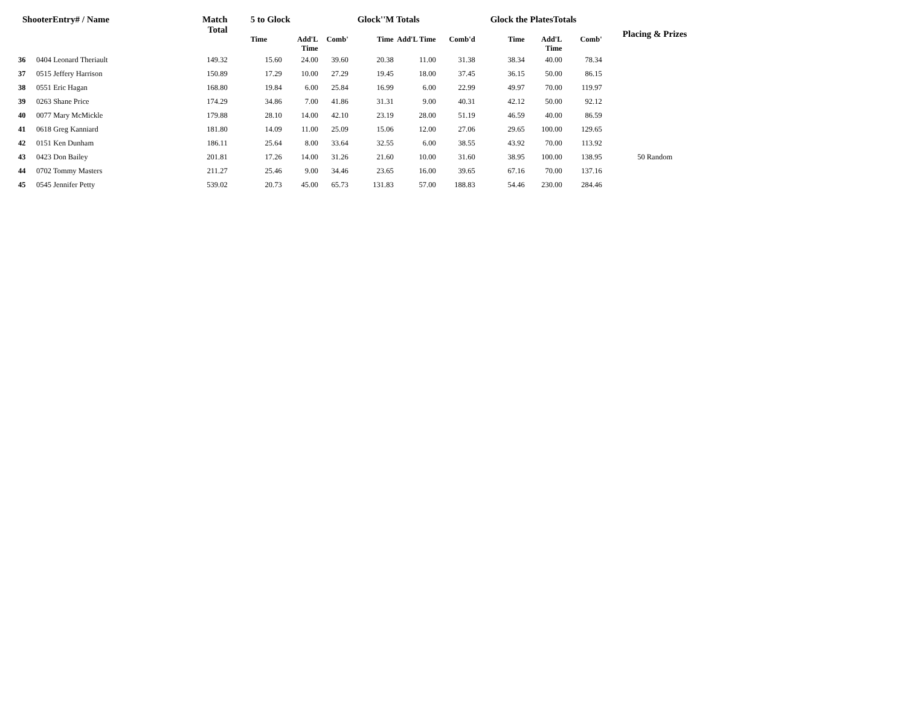| ShooterEntry# / Name | | | Match Total | 5 to Glock | | | Glock''M Totals | | | Glock the PlatesTotals | | | Placing & Prizes |
| --- | --- | --- | --- | --- | --- | --- | --- | --- | --- | --- | --- | --- | --- |
| | | | | Time | Add'L Time | Comb' | Time | Add'L Time | Comb'd | Time | Add'L Time | Comb' | |
| 36 | 0404 Leonard Theriault | | 149.32 | 15.60 | 24.00 | 39.60 | 20.38 | 11.00 | 31.38 | 38.34 | 40.00 | 78.34 | |
| 37 | 0515 Jeffery Harrison | | 150.89 | 17.29 | 10.00 | 27.29 | 19.45 | 18.00 | 37.45 | 36.15 | 50.00 | 86.15 | |
| 38 | 0551 Eric Hagan | | 168.80 | 19.84 | 6.00 | 25.84 | 16.99 | 6.00 | 22.99 | 49.97 | 70.00 | 119.97 | |
| 39 | 0263 Shane Price | | 174.29 | 34.86 | 7.00 | 41.86 | 31.31 | 9.00 | 40.31 | 42.12 | 50.00 | 92.12 | |
| 40 | 0077 Mary McMickle | | 179.88 | 28.10 | 14.00 | 42.10 | 23.19 | 28.00 | 51.19 | 46.59 | 40.00 | 86.59 | |
| 41 | 0618 Greg Kanniard | | 181.80 | 14.09 | 11.00 | 25.09 | 15.06 | 12.00 | 27.06 | 29.65 | 100.00 | 129.65 | |
| 42 | 0151 Ken Dunham | | 186.11 | 25.64 | 8.00 | 33.64 | 32.55 | 6.00 | 38.55 | 43.92 | 70.00 | 113.92 | |
| 43 | 0423 Don Bailey | | 201.81 | 17.26 | 14.00 | 31.26 | 21.60 | 10.00 | 31.60 | 38.95 | 100.00 | 138.95 | 50 Random |
| 44 | 0702 Tommy Masters | | 211.27 | 25.46 | 9.00 | 34.46 | 23.65 | 16.00 | 39.65 | 67.16 | 70.00 | 137.16 | |
| 45 | 0545 Jennifer Petty | | 539.02 | 20.73 | 45.00 | 65.73 | 131.83 | 57.00 | 188.83 | 54.46 | 230.00 | 284.46 | |